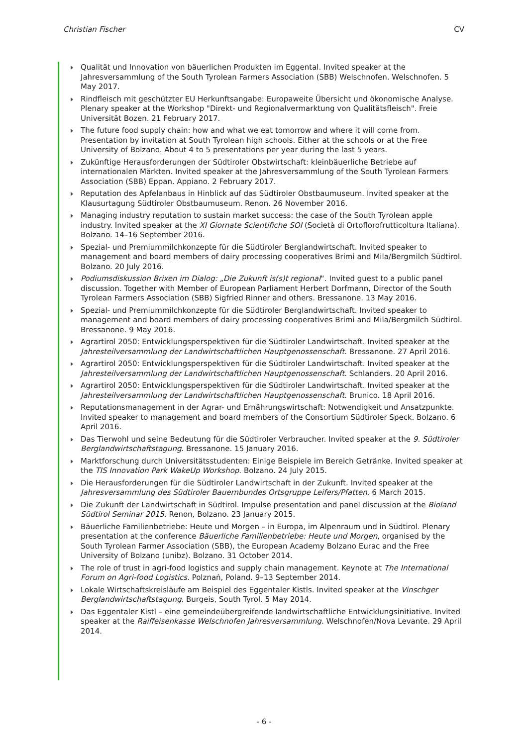Christian Fischer CV
Qualität und Innovation von bäuerlichen Produkten im Eggental. Invited speaker at the Jahresversammlung of the South Tyrolean Farmers Association (SBB) Welschnofen. Welschnofen. 5 May 2017.
Rindfleisch mit geschützter EU Herkunftsangabe: Europaweite Übersicht und ökonomische Analyse. Plenary speaker at the Workshop "Direkt- und Regionalvermarktung von Qualitätsfleisch". Freie Universität Bozen. 21 February 2017.
The future food supply chain: how and what we eat tomorrow and where it will come from. Presentation by invitation at South Tyrolean high schools. Either at the schools or at the Free University of Bolzano. About 4 to 5 presentations per year during the last 5 years.
Zukünftige Herausforderungen der Südtiroler Obstwirtschaft: kleinbäuerliche Betriebe auf internationalen Märkten. Invited speaker at the Jahresversammlung of the South Tyrolean Farmers Association (SBB) Eppan. Appiano. 2 February 2017.
Reputation des Apfelanbaus in Hinblick auf das Südtiroler Obstbaumuseum. Invited speaker at the Klausurtagung Südtiroler Obstbaumuseum. Renon. 26 November 2016.
Managing industry reputation to sustain market success: the case of the South Tyrolean apple industry. Invited speaker at the XI Giornate Scientifiche SOI (Società di Ortoflorofrutticoltura Italiana). Bolzano. 14–16 September 2016.
Spezial- und Premiummilchkonzepte für die Südtiroler Berglandwirtschaft. Invited speaker to management and board members of dairy processing cooperatives Brimi and Mila/Bergmilch Südtirol. Bolzano. 20 July 2016.
Podiumsdiskussion Brixen im Dialog: „Die Zukunft is(s)t regional“. Invited guest to a public panel discussion. Together with Member of European Parliament Herbert Dorfmann, Director of the South Tyrolean Farmers Association (SBB) Sigfried Rinner and others. Bressanone. 13 May 2016.
Spezial- und Premiummilchkonzepte für die Südtiroler Berglandwirtschaft. Invited speaker to management and board members of dairy processing cooperatives Brimi and Mila/Bergmilch Südtirol. Bressanone. 9 May 2016.
Agrartirol 2050: Entwicklungsperspektiven für die Südtiroler Landwirtschaft. Invited speaker at the Jahresteilversammlung der Landwirtschaftlichen Hauptgenossenschaft. Bressanone. 27 April 2016.
Agrartirol 2050: Entwicklungsperspektiven für die Südtiroler Landwirtschaft. Invited speaker at the Jahresteilversammlung der Landwirtschaftlichen Hauptgenossenschaft. Schlanders. 20 April 2016.
Agrartirol 2050: Entwicklungsperspektiven für die Südtiroler Landwirtschaft. Invited speaker at the Jahresteilversammlung der Landwirtschaftlichen Hauptgenossenschaft. Brunico. 18 April 2016.
Reputationsmanagement in der Agrar- und Ernährungswirtschaft: Notwendigkeit und Ansatzpunkte. Invited speaker to management and board members of the Consortium Südtiroler Speck. Bolzano. 6 April 2016.
Das Tierwohl und seine Bedeutung für die Südtiroler Verbraucher. Invited speaker at the 9. Südtiroler Berglandwirtschaftstagung. Bressanone. 15 January 2016.
Marktforschung durch Universitätsstudenten: Einige Beispiele im Bereich Getränke. Invited speaker at the TIS Innovation Park WakeUp Workshop. Bolzano. 24 July 2015.
Die Herausforderungen für die Südtiroler Landwirtschaft in der Zukunft. Invited speaker at the Jahresversammlung des Südtiroler Bauernbundes Ortsgruppe Leifers/Pfatten. 6 March 2015.
Die Zukunft der Landwirtschaft in Südtirol. Impulse presentation and panel discussion at the Bioland Südtirol Seminar 2015. Renon, Bolzano. 23 January 2015.
Bäuerliche Familienbetriebe: Heute und Morgen – in Europa, im Alpenraum und in Südtirol. Plenary presentation at the conference Bäuerliche Familienbetriebe: Heute und Morgen, organised by the South Tyrolean Farmer Association (SBB), the European Academy Bolzano Eurac and the Free University of Bolzano (unibz). Bolzano. 31 October 2014.
The role of trust in agri-food logistics and supply chain management. Keynote at The International Forum on Agri-food Logistics. Polznań, Poland. 9–13 September 2014.
Lokale Wirtschaftskreisläufe am Beispiel des Eggentaler Kistls. Invited speaker at the Vinschger Berglandwirtschaftstagung. Burgeis, South Tyrol. 5 May 2014.
Das Eggentaler Kistl – eine gemeindeübergreifende landwirtschaftliche Entwicklungsinitiative. Invited speaker at the Raiffeisenkasse Welschnofen Jahresversammlung. Welschnofen/Nova Levante. 29 April 2014.
- 6 -